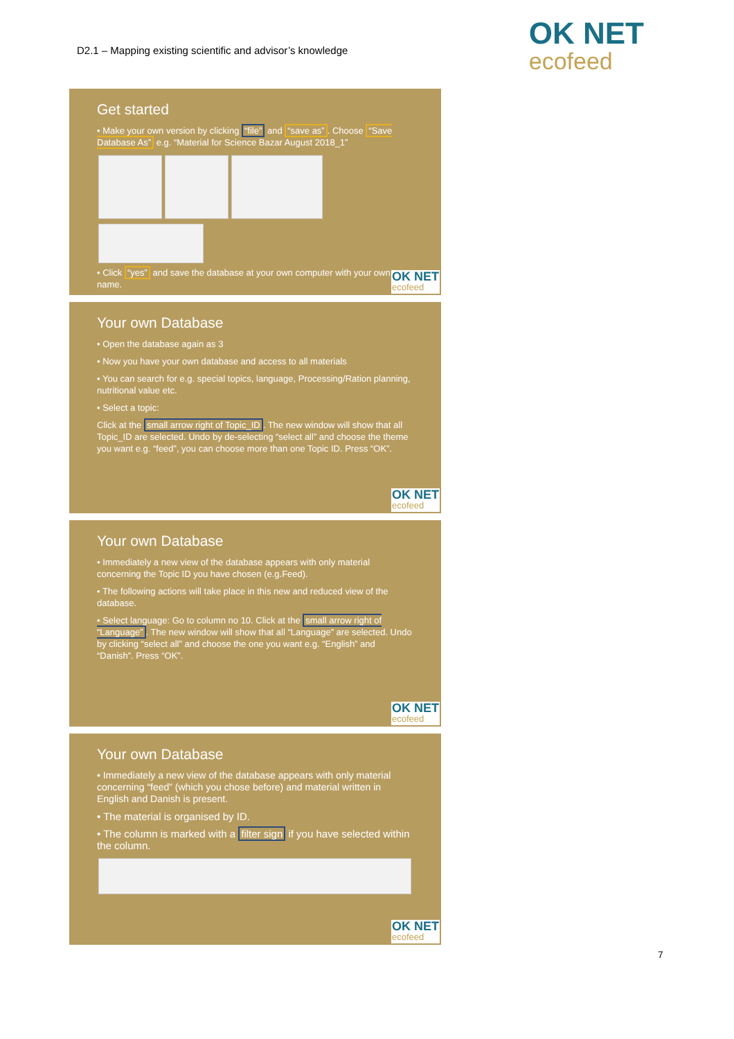D2.1 – Mapping existing scientific and advisor’s knowledge
OK NET
ecofeed
Get started
• Make your own version by clicking “file” and “save as”. Choose “Save Database As” e.g. “Material for Science Bazar August 2018_1”
• Click “yes” and save the database at your own computer with your own name.
OK NET
ecofeed
Your own Database
• Open the database again as 3
• Now you have your own database and access to all materials
• You can search for e.g. special topics, language, Processing/Ration planning, nutritional value etc.
• Select a topic:
Click at the small arrow right of Topic_ID. The new window will show that all Topic_ID are selected. Undo by de-selecting “select all” and choose the theme you want e.g. “feed”, you can choose more than one Topic ID. Press “OK”.
OK NET
ecofeed
Your own Database
• Immediately a new view of the database appears with only material concerning the Topic ID you have chosen (e.g.Feed).
• The following actions will take place in this new and reduced view of the database.
• Select language: Go to column no 10. Click at the small arrow right of “Language”. The new window will show that all “Language” are selected. Undo by clicking “select all” and choose the one you want e.g. “English” and “Danish”. Press “OK”.
OK NET
ecofeed
Your own Database
• Immediately a new view of the database appears with only material concerning “feed” (which you chose before) and material written in English and Danish is present.
• The material is organised by ID.
• The column is marked with a filter sign if you have selected within the column.
OK NET
ecofeed
7